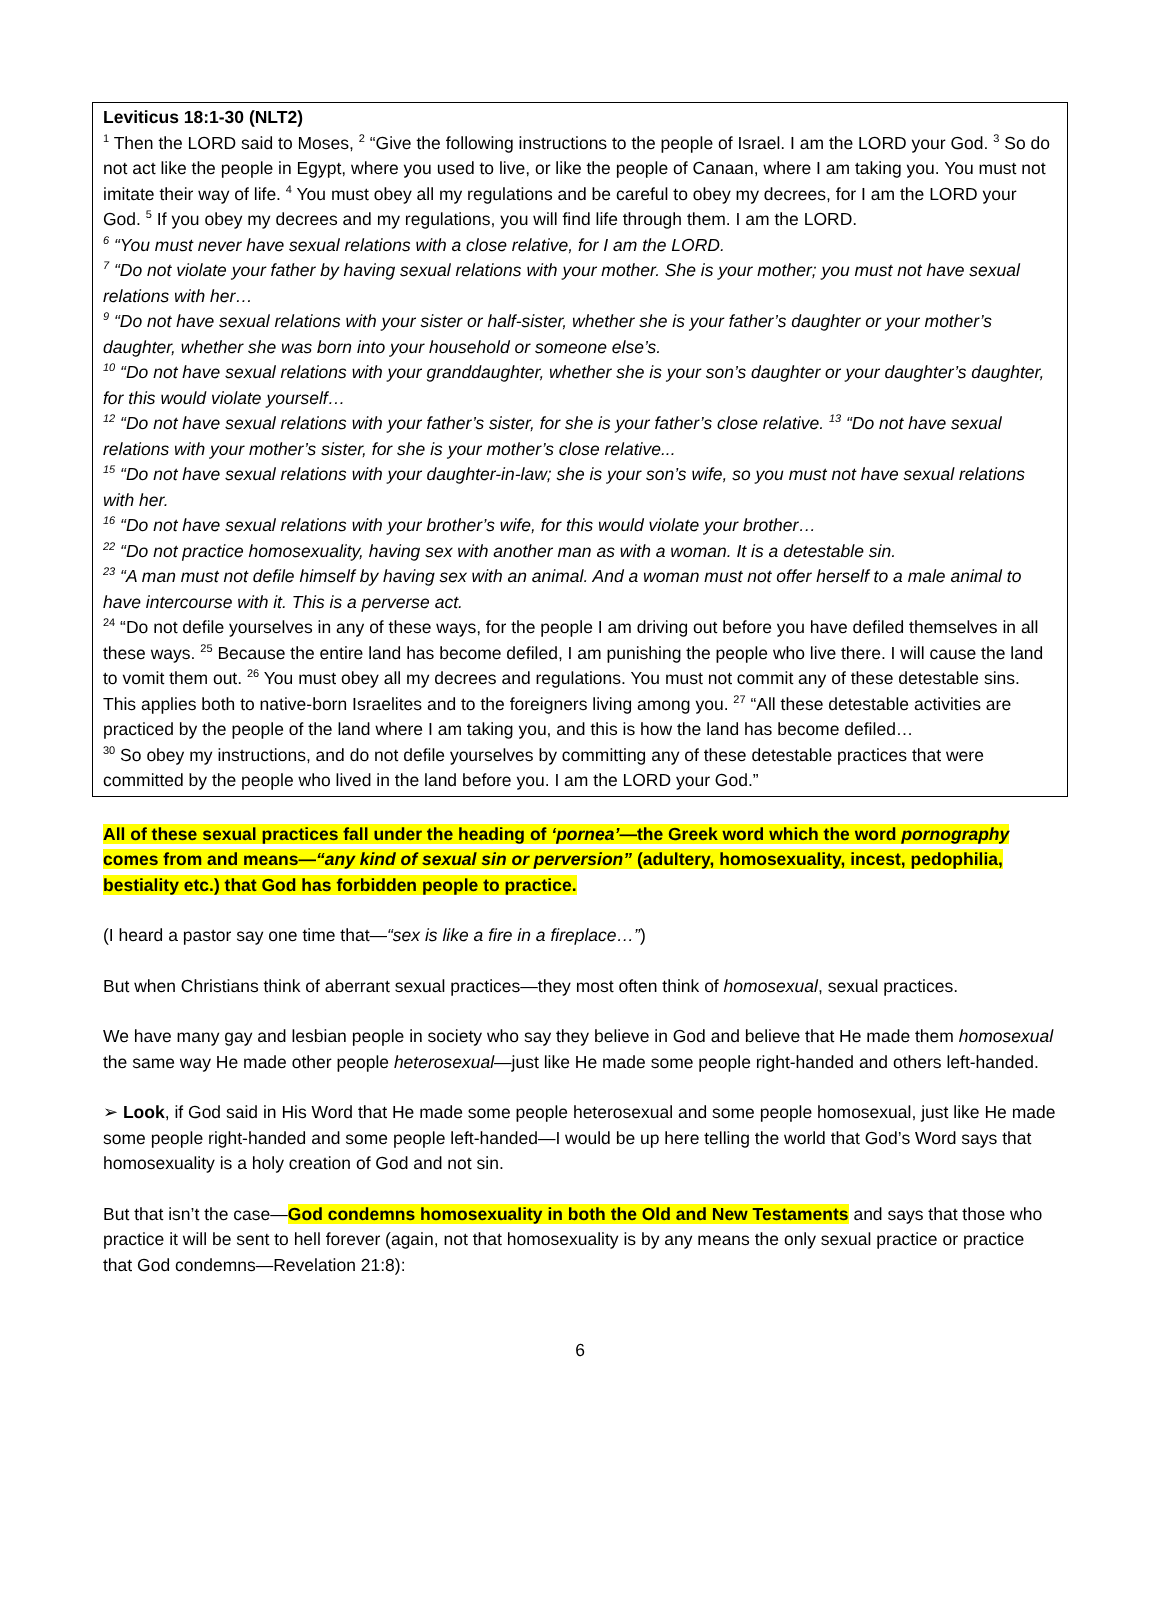Leviticus 18:1-30 (NLT2)
<sup>1</sup> Then the LORD said to Moses, <sup>2</sup> “Give the following instructions to the people of Israel. I am the LORD your God. <sup>3</sup> So do not act like the people in Egypt, where you used to live, or like the people of Canaan, where I am taking you. You must not imitate their way of life. <sup>4</sup> You must obey all my regulations and be careful to obey my decrees, for I am the LORD your God. <sup>5</sup> If you obey my decrees and my regulations, you will find life through them. I am the LORD.
<sup>6</sup> “You must never have sexual relations with a close relative, for I am the LORD.
<sup>7</sup> “Do not violate your father by having sexual relations with your mother. She is your mother; you must not have sexual relations with her…
<sup>9</sup> “Do not have sexual relations with your sister or half-sister, whether she is your father’s daughter or your mother’s daughter, whether she was born into your household or someone else’s.
<sup>10</sup> “Do not have sexual relations with your granddaughter, whether she is your son’s daughter or your daughter’s daughter, for this would violate yourself…
<sup>12</sup> “Do not have sexual relations with your father’s sister, for she is your father’s close relative. <sup>13</sup> “Do not have sexual relations with your mother’s sister, for she is your mother’s close relative...
<sup>15</sup> “Do not have sexual relations with your daughter-in-law; she is your son’s wife, so you must not have sexual relations with her.
<sup>16</sup> “Do not have sexual relations with your brother’s wife, for this would violate your brother…
<sup>22</sup> “Do not practice homosexuality, having sex with another man as with a woman. It is a detestable sin.
<sup>23</sup> “A man must not defile himself by having sex with an animal. And a woman must not offer herself to a male animal to have intercourse with it. This is a perverse act.
<sup>24</sup> “Do not defile yourselves in any of these ways, for the people I am driving out before you have defiled themselves in all these ways. <sup>25</sup> Because the entire land has become defiled, I am punishing the people who live there. I will cause the land to vomit them out. <sup>26</sup> You must obey all my decrees and regulations. You must not commit any of these detestable sins. This applies both to native-born Israelites and to the foreigners living among you. <sup>27</sup> “All these detestable activities are practiced by the people of the land where I am taking you, and this is how the land has become defiled…
<sup>30</sup> So obey my instructions, and do not defile yourselves by committing any of these detestable practices that were committed by the people who lived in the land before you. I am the LORD your God.”
All of these sexual practices fall under the heading of ‘pornea’—the Greek word which the word pornography comes from and means—“any kind of sexual sin or perversion” (adultery, homosexuality, incest, pedophilia, bestiality etc.) that God has forbidden people to practice.
(I heard a pastor say one time that—“sex is like a fire in a fireplace…”)
But when Christians think of aberrant sexual practices—they most often think of homosexual, sexual practices.
We have many gay and lesbian people in society who say they believe in God and believe that He made them homosexual the same way He made other people heterosexual—just like He made some people right-handed and others left-handed.
➢ Look, if God said in His Word that He made some people heterosexual and some people homosexual, just like He made some people right-handed and some people left-handed—I would be up here telling the world that God’s Word says that homosexuality is a holy creation of God and not sin.
But that isn’t the case—God condemns homosexuality in both the Old and New Testaments and says that those who practice it will be sent to hell forever (again, not that homosexuality is by any means the only sexual practice or practice that God condemns—Revelation 21:8):
6